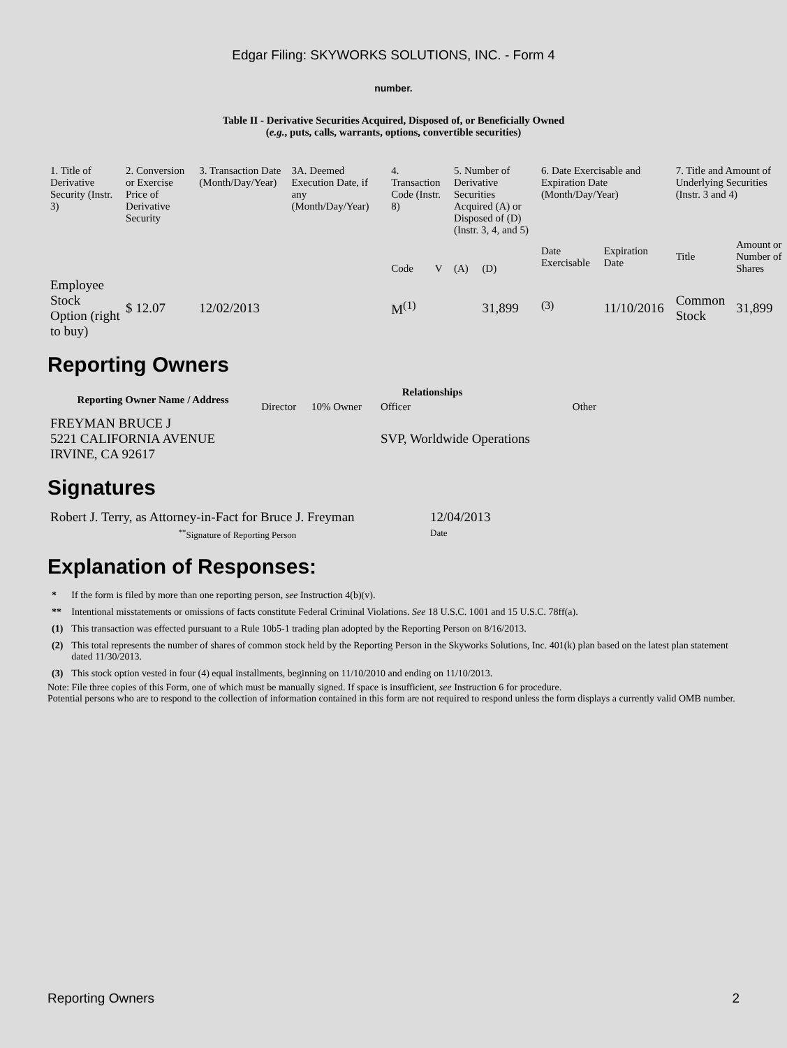Edgar Filing: SKYWORKS SOLUTIONS, INC. - Form 4
number.
Table II - Derivative Securities Acquired, Disposed of, or Beneficially Owned
(e.g., puts, calls, warrants, options, convertible securities)
| 1. Title of Derivative Security (Instr. 3) | 2. Conversion or Exercise Price of Derivative Security | 3. Transaction Date (Month/Day/Year) | 3A. Deemed Execution Date, if any (Month/Day/Year) | 4. Transaction Code (Instr. 8) | | 5. Number of Derivative Securities Acquired (A) or Disposed of (D) (Instr. 3, 4, and 5) | | 6. Date Exercisable and Expiration Date (Month/Day/Year) | | 7. Title and Amount of Underlying Securities (Instr. 3 and 4) | |
| | | | | Code | V | (A) | (D) | Date Exercisable | Expiration Date | Title | Amount or Number of Shares |
| Employee Stock Option (right to buy) | $ 12.07 | 12/02/2013 | | M<sup>(1)</sup> | | | 31,899 | <sup>(3)</sup> | 11/10/2016 | Common Stock | 31,899 |
Reporting Owners
| Reporting Owner Name / Address | Relationships | | | |
| --- | --- | --- | --- | --- |
| | Director | 10% Owner | Officer | Other |
| FREYMAN BRUCE J 5221 CALIFORNIA AVENUE IRVINE, CA 92617 | | | SVP, Worldwide Operations | |
Signatures
| Robert J. Terry, as Attorney-in-Fact for Bruce J. Freyman | 12/04/2013 |
| <sup>**</sup> Signature of Reporting Person | Date |
Explanation of Responses:
| * | If the form is filed by more than one reporting person, see Instruction 4(b)(v). |
| ** | Intentional misstatements or omissions of facts constitute Federal Criminal Violations. See 18 U.S.C. 1001 and 15 U.S.C. 78ff(a). |
| (1) | This transaction was effected pursuant to a Rule 10b5-1 trading plan adopted by the Reporting Person on 8/16/2013. |
| (2) | This total represents the number of shares of common stock held by the Reporting Person in the Skyworks Solutions, Inc. 401(k) plan based on the latest plan statement dated 11/30/2013. |
| (3) | This stock option vested in four (4) equal installments, beginning on 11/10/2010 and ending on 11/10/2013. |
Note: File three copies of this Form, one of which must be manually signed. If space is insufficient, see Instruction 6 for procedure.
Potential persons who are to respond to the collection of information contained in this form are not required to respond unless the form displays a currently valid OMB number.
Reporting Owners 2